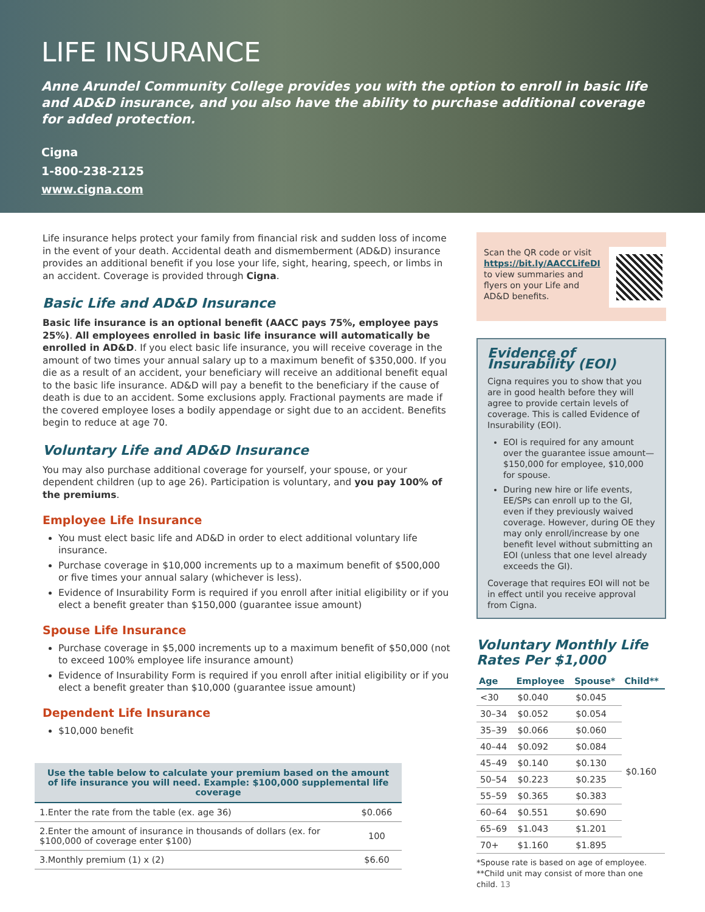LIFE INSURANCE
Anne Arundel Community College provides you with the option to enroll in basic life and AD&D insurance, and you also have the ability to purchase additional coverage for added protection.
Cigna
1-800-238-2125
www.cigna.com
Life insurance helps protect your family from financial risk and sudden loss of income in the event of your death. Accidental death and dismemberment (AD&D) insurance provides an additional benefit if you lose your life, sight, hearing, speech, or limbs in an accident. Coverage is provided through Cigna.
Basic Life and AD&D Insurance
Basic life insurance is an optional benefit (AACC pays 75%, employee pays 25%). All employees enrolled in basic life insurance will automatically be enrolled in AD&D. If you elect basic life insurance, you will receive coverage in the amount of two times your annual salary up to a maximum benefit of $350,000. If you die as a result of an accident, your beneficiary will receive an additional benefit equal to the basic life insurance. AD&D will pay a benefit to the beneficiary if the cause of death is due to an accident. Some exclusions apply. Fractional payments are made if the covered employee loses a bodily appendage or sight due to an accident. Benefits begin to reduce at age 70.
Voluntary Life and AD&D Insurance
You may also purchase additional coverage for yourself, your spouse, or your dependent children (up to age 26). Participation is voluntary, and you pay 100% of the premiums.
Employee Life Insurance
You must elect basic life and AD&D in order to elect additional voluntary life insurance.
Purchase coverage in $10,000 increments up to a maximum benefit of $500,000 or five times your annual salary (whichever is less).
Evidence of Insurability Form is required if you enroll after initial eligibility or if you elect a benefit greater than $150,000 (guarantee issue amount)
Spouse Life Insurance
Purchase coverage in $5,000 increments up to a maximum benefit of $50,000 (not to exceed 100% employee life insurance amount)
Evidence of Insurability Form is required if you enroll after initial eligibility or if you elect a benefit greater than $10,000 (guarantee issue amount)
Dependent Life Insurance
$10,000 benefit
| Use the table below to calculate your premium based on the amount of life insurance you will need. Example: $100,000 supplemental life coverage | |
| --- | --- |
| 1.Enter the rate from the table (ex. age 36) | $0.066 |
| 2.Enter the amount of insurance in thousands of dollars (ex. for $100,000 of coverage enter $100) | 100 |
| 3.Monthly premium (1) x (2) | $6.60 |
Scan the QR code or visit https://bit.ly/AACCLifeDI to view summaries and flyers on your Life and AD&D benefits.
Evidence of Insurability (EOI)
Cigna requires you to show that you are in good health before they will agree to provide certain levels of coverage. This is called Evidence of Insurability (EOI).
EOI is required for any amount over the guarantee issue amount—$150,000 for employee, $10,000 for spouse.
During new hire or life events, EE/SPs can enroll up to the GI, even if they previously waived coverage. However, during OE they may only enroll/increase by one benefit level without submitting an EOI (unless that one level already exceeds the GI).
Coverage that requires EOI will not be in effect until you receive approval from Cigna.
Voluntary Monthly Life Rates Per $1,000
| Age | Employee | Spouse* | Child** |
| --- | --- | --- | --- |
| <30 | $0.040 | $0.045 | $0.160 |
| 30–34 | $0.052 | $0.054 | |
| 35–39 | $0.066 | $0.060 | |
| 40–44 | $0.092 | $0.084 | |
| 45–49 | $0.140 | $0.130 | |
| 50–54 | $0.223 | $0.235 | |
| 55–59 | $0.365 | $0.383 | |
| 60–64 | $0.551 | $0.690 | |
| 65–69 | $1.043 | $1.201 | |
| 70+ | $1.160 | $1.895 | |
*Spouse rate is based on age of employee.
**Child unit may consist of more than one child. 13